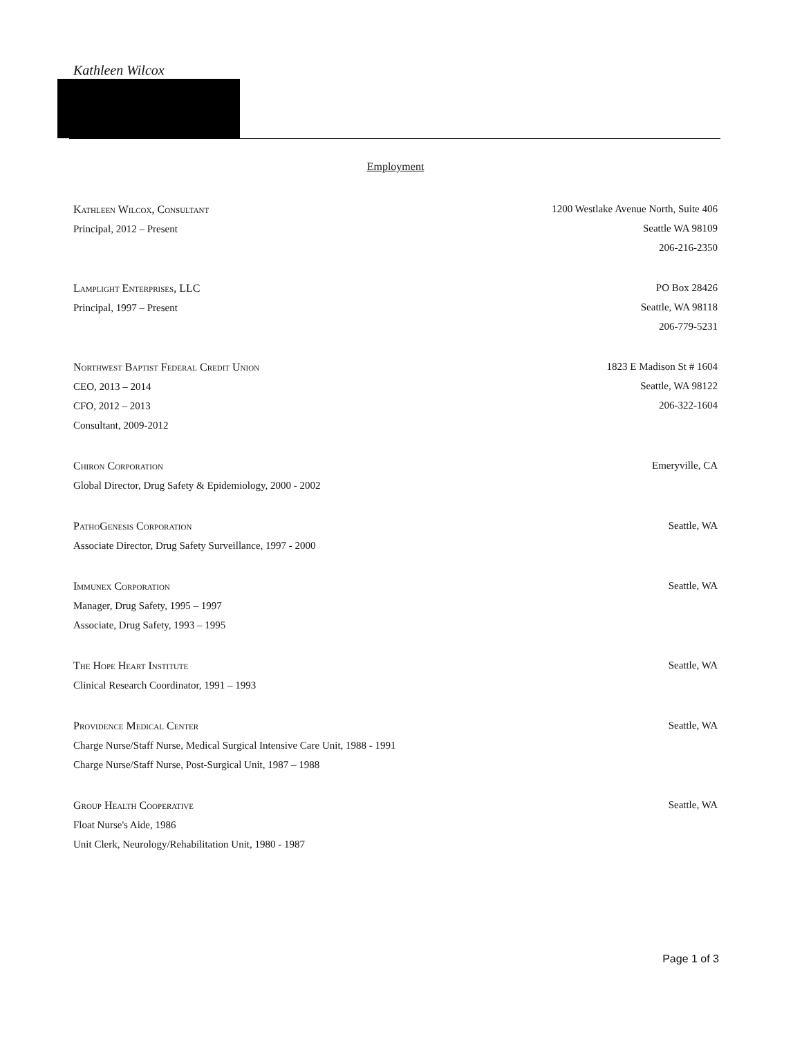Kathleen Wilcox
Employment
Kathleen Wilcox, Consultant
Principal, 2012 – Present
1200 Westlake Avenue North, Suite 406
Seattle WA 98109
206-216-2350
Lamplight Enterprises, LLC
Principal, 1997 – Present
PO Box 28426
Seattle, WA 98118
206-779-5231
Northwest Baptist Federal Credit Union
CEO, 2013 – 2014
CFO, 2012 – 2013
Consultant, 2009-2012
1823 E Madison St # 1604
Seattle, WA 98122
206-322-1604
Chiron Corporation
Global Director, Drug Safety & Epidemiology, 2000 - 2002
Emeryville, CA
PathoGenesis Corporation
Associate Director, Drug Safety Surveillance, 1997 - 2000
Seattle, WA
Immunex Corporation
Manager, Drug Safety, 1995 – 1997
Associate, Drug Safety, 1993 – 1995
Seattle, WA
The Hope Heart Institute
Clinical Research Coordinator, 1991 – 1993
Seattle, WA
Providence Medical Center
Charge Nurse/Staff Nurse, Medical Surgical Intensive Care Unit, 1988 - 1991
Charge Nurse/Staff Nurse, Post-Surgical Unit, 1987 – 1988
Seattle, WA
Group Health Cooperative
Float Nurse's Aide, 1986
Unit Clerk, Neurology/Rehabilitation Unit, 1980 - 1987
Seattle, WA
Page 1 of 3